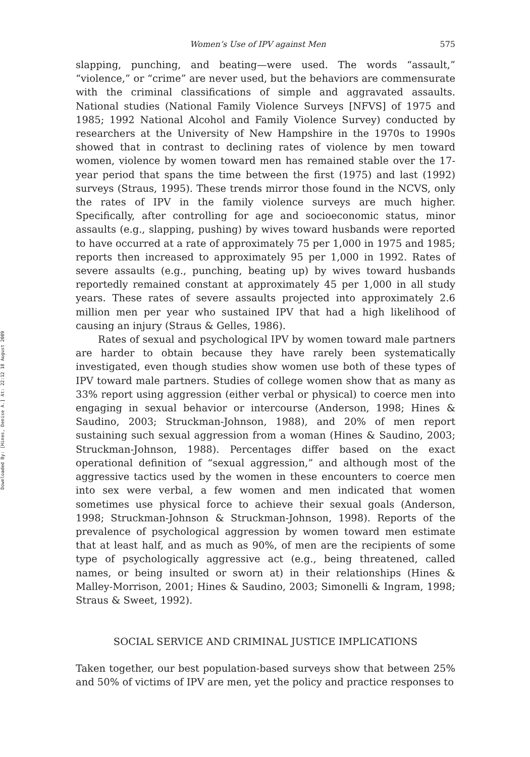Downloaded By: [Hines, Denise A.] At: 22:12 18 August 2009
Women’s Use of IPV against Men 575
slapping, punching, and beating—were used. The words “assault,” “violence,” or “crime” are never used, but the behaviors are commensurate with the criminal classifications of simple and aggravated assaults. National studies (National Family Violence Surveys [NFVS] of 1975 and 1985; 1992 National Alcohol and Family Violence Survey) conducted by researchers at the University of New Hampshire in the 1970s to 1990s showed that in contrast to declining rates of violence by men toward women, violence by women toward men has remained stable over the 17-year period that spans the time between the first (1975) and last (1992) surveys (Straus, 1995). These trends mirror those found in the NCVS, only the rates of IPV in the family violence surveys are much higher. Specifically, after controlling for age and socioeconomic status, minor assaults (e.g., slapping, pushing) by wives toward husbands were reported to have occurred at a rate of approximately 75 per 1,000 in 1975 and 1985; reports then increased to approximately 95 per 1,000 in 1992. Rates of severe assaults (e.g., punching, beating up) by wives toward husbands reportedly remained constant at approximately 45 per 1,000 in all study years. These rates of severe assaults projected into approximately 2.6 million men per year who sustained IPV that had a high likelihood of causing an injury (Straus & Gelles, 1986).
Rates of sexual and psychological IPV by women toward male partners are harder to obtain because they have rarely been systematically investigated, even though studies show women use both of these types of IPV toward male partners. Studies of college women show that as many as 33% report using aggression (either verbal or physical) to coerce men into engaging in sexual behavior or intercourse (Anderson, 1998; Hines & Saudino, 2003; Struckman-Johnson, 1988), and 20% of men report sustaining such sexual aggression from a woman (Hines & Saudino, 2003; Struckman-Johnson, 1988). Percentages differ based on the exact operational definition of “sexual aggression,” and although most of the aggressive tactics used by the women in these encounters to coerce men into sex were verbal, a few women and men indicated that women sometimes use physical force to achieve their sexual goals (Anderson, 1998; Struckman-Johnson & Struckman-Johnson, 1998). Reports of the prevalence of psychological aggression by women toward men estimate that at least half, and as much as 90%, of men are the recipients of some type of psychologically aggressive act (e.g., being threatened, called names, or being insulted or sworn at) in their relationships (Hines & Malley-Morrison, 2001; Hines & Saudino, 2003; Simonelli & Ingram, 1998; Straus & Sweet, 1992).
SOCIAL SERVICE AND CRIMINAL JUSTICE IMPLICATIONS
Taken together, our best population-based surveys show that between 25% and 50% of victims of IPV are men, yet the policy and practice responses to